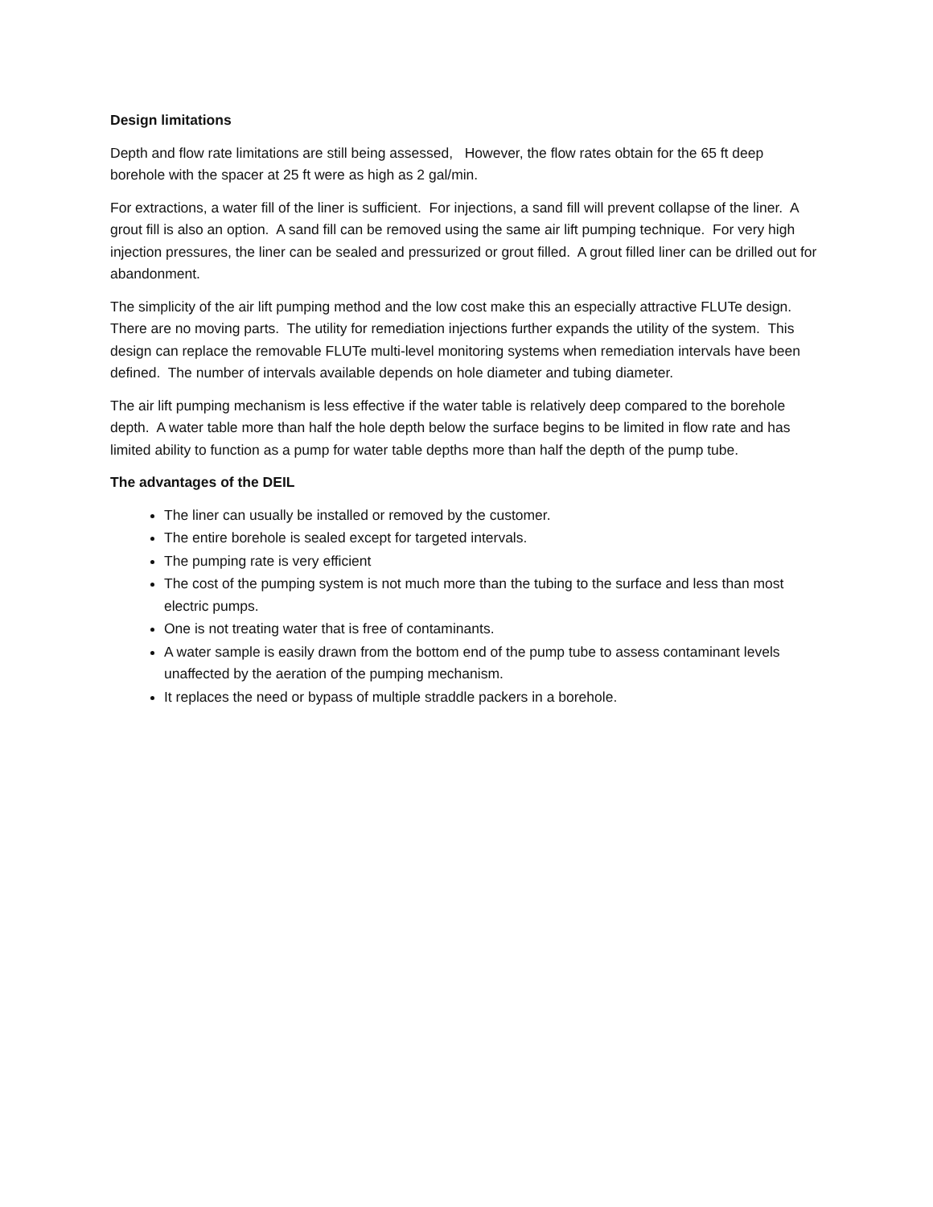Design limitations
Depth and flow rate limitations are still being assessed, However, the flow rates obtain for the 65 ft deep borehole with the spacer at 25 ft were as high as 2 gal/min.
For extractions, a water fill of the liner is sufficient. For injections, a sand fill will prevent collapse of the liner. A grout fill is also an option. A sand fill can be removed using the same air lift pumping technique. For very high injection pressures, the liner can be sealed and pressurized or grout filled. A grout filled liner can be drilled out for abandonment.
The simplicity of the air lift pumping method and the low cost make this an especially attractive FLUTe design. There are no moving parts. The utility for remediation injections further expands the utility of the system. This design can replace the removable FLUTe multi-level monitoring systems when remediation intervals have been defined. The number of intervals available depends on hole diameter and tubing diameter.
The air lift pumping mechanism is less effective if the water table is relatively deep compared to the borehole depth. A water table more than half the hole depth below the surface begins to be limited in flow rate and has limited ability to function as a pump for water table depths more than half the depth of the pump tube.
The advantages of the DEIL
The liner can usually be installed or removed by the customer.
The entire borehole is sealed except for targeted intervals.
The pumping rate is very efficient
The cost of the pumping system is not much more than the tubing to the surface and less than most electric pumps.
One is not treating water that is free of contaminants.
A water sample is easily drawn from the bottom end of the pump tube to assess contaminant levels unaffected by the aeration of the pumping mechanism.
It replaces the need or bypass of multiple straddle packers in a borehole.